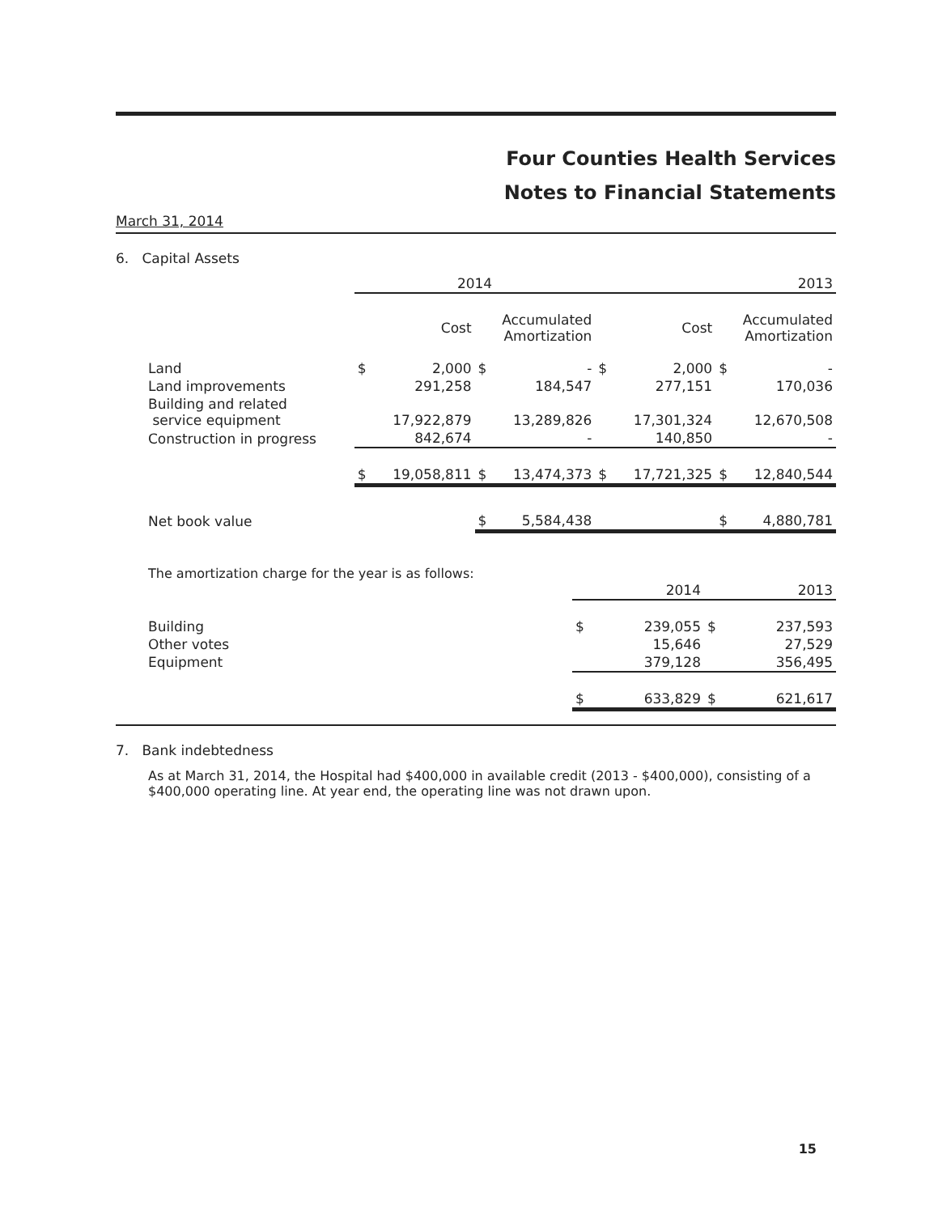Four Counties Health Services
Notes to Financial Statements
March 31, 2014
6. Capital Assets
| | 2014 | | | | 2013 | | | |
| | Cost | | Accumulated Amortization | | Cost | | Accumulated Amortization | |
| Land | $ | 2,000 | $ | - | $ | 2,000 | $ | - |
| Land improvements | | 291,258 | | 184,547 | | 277,151 | | 170,036 |
| Building and related service equipment | | 17,922,879 | | 13,289,826 | | 17,301,324 | | 12,670,508 |
| Construction in progress | | 842,674 | | - | | 140,850 | | - |
| | $ | 19,058,811 | $ | 13,474,373 | $ | 17,721,325 | $ | 12,840,544 |
| Net book value | | | $ | 5,584,438 | | | $ | 4,880,781 |
The amortization charge for the year is as follows:
| | 2014 | | 2013 | |
| Building | $ | 239,055 | $ | 237,593 |
| Other votes | | 15,646 | | 27,529 |
| Equipment | | 379,128 | | 356,495 |
| | $ | 633,829 | $ | 621,617 |
7. Bank indebtedness
As at March 31, 2014, the Hospital had $400,000 in available credit (2013 - $400,000), consisting of a $400,000 operating line. At year end, the operating line was not drawn upon.
15